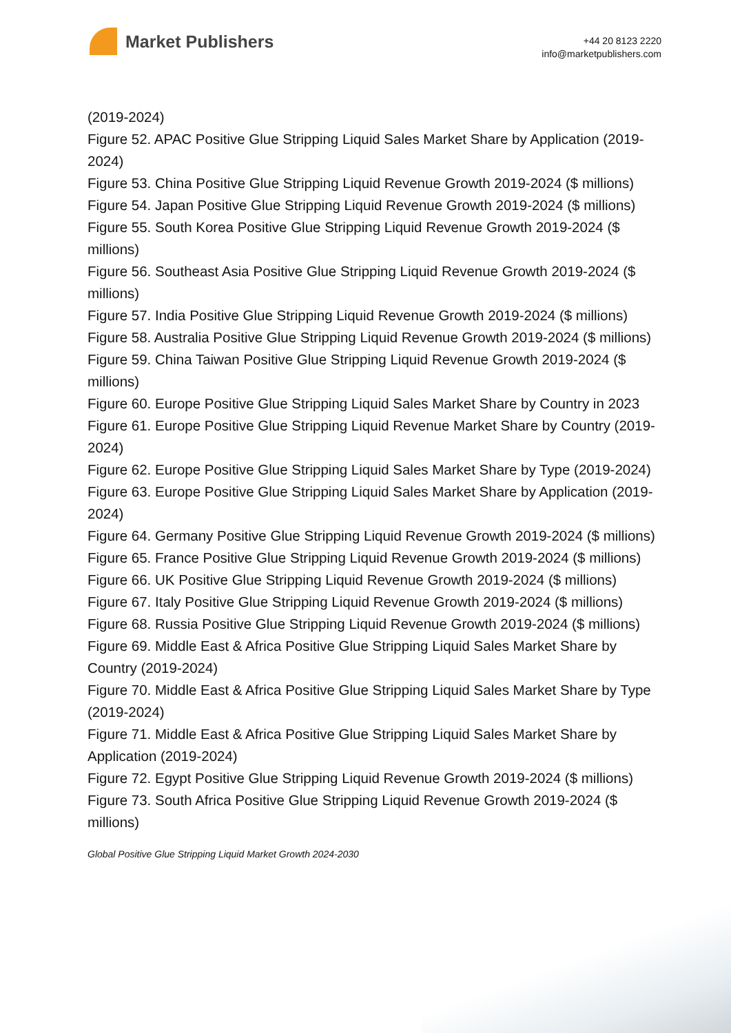Market Publishers
+44 20 8123 2220
info@marketpublishers.com
(2019-2024)
Figure 52. APAC Positive Glue Stripping Liquid Sales Market Share by Application (2019-2024)
Figure 53. China Positive Glue Stripping Liquid Revenue Growth 2019-2024 ($ millions)
Figure 54. Japan Positive Glue Stripping Liquid Revenue Growth 2019-2024 ($ millions)
Figure 55. South Korea Positive Glue Stripping Liquid Revenue Growth 2019-2024 ($ millions)
Figure 56. Southeast Asia Positive Glue Stripping Liquid Revenue Growth 2019-2024 ($ millions)
Figure 57. India Positive Glue Stripping Liquid Revenue Growth 2019-2024 ($ millions)
Figure 58. Australia Positive Glue Stripping Liquid Revenue Growth 2019-2024 ($ millions)
Figure 59. China Taiwan Positive Glue Stripping Liquid Revenue Growth 2019-2024 ($ millions)
Figure 60. Europe Positive Glue Stripping Liquid Sales Market Share by Country in 2023
Figure 61. Europe Positive Glue Stripping Liquid Revenue Market Share by Country (2019-2024)
Figure 62. Europe Positive Glue Stripping Liquid Sales Market Share by Type (2019-2024)
Figure 63. Europe Positive Glue Stripping Liquid Sales Market Share by Application (2019-2024)
Figure 64. Germany Positive Glue Stripping Liquid Revenue Growth 2019-2024 ($ millions)
Figure 65. France Positive Glue Stripping Liquid Revenue Growth 2019-2024 ($ millions)
Figure 66. UK Positive Glue Stripping Liquid Revenue Growth 2019-2024 ($ millions)
Figure 67. Italy Positive Glue Stripping Liquid Revenue Growth 2019-2024 ($ millions)
Figure 68. Russia Positive Glue Stripping Liquid Revenue Growth 2019-2024 ($ millions)
Figure 69. Middle East & Africa Positive Glue Stripping Liquid Sales Market Share by Country (2019-2024)
Figure 70. Middle East & Africa Positive Glue Stripping Liquid Sales Market Share by Type (2019-2024)
Figure 71. Middle East & Africa Positive Glue Stripping Liquid Sales Market Share by Application (2019-2024)
Figure 72. Egypt Positive Glue Stripping Liquid Revenue Growth 2019-2024 ($ millions)
Figure 73. South Africa Positive Glue Stripping Liquid Revenue Growth 2019-2024 ($ millions)
Global Positive Glue Stripping Liquid Market Growth 2024-2030